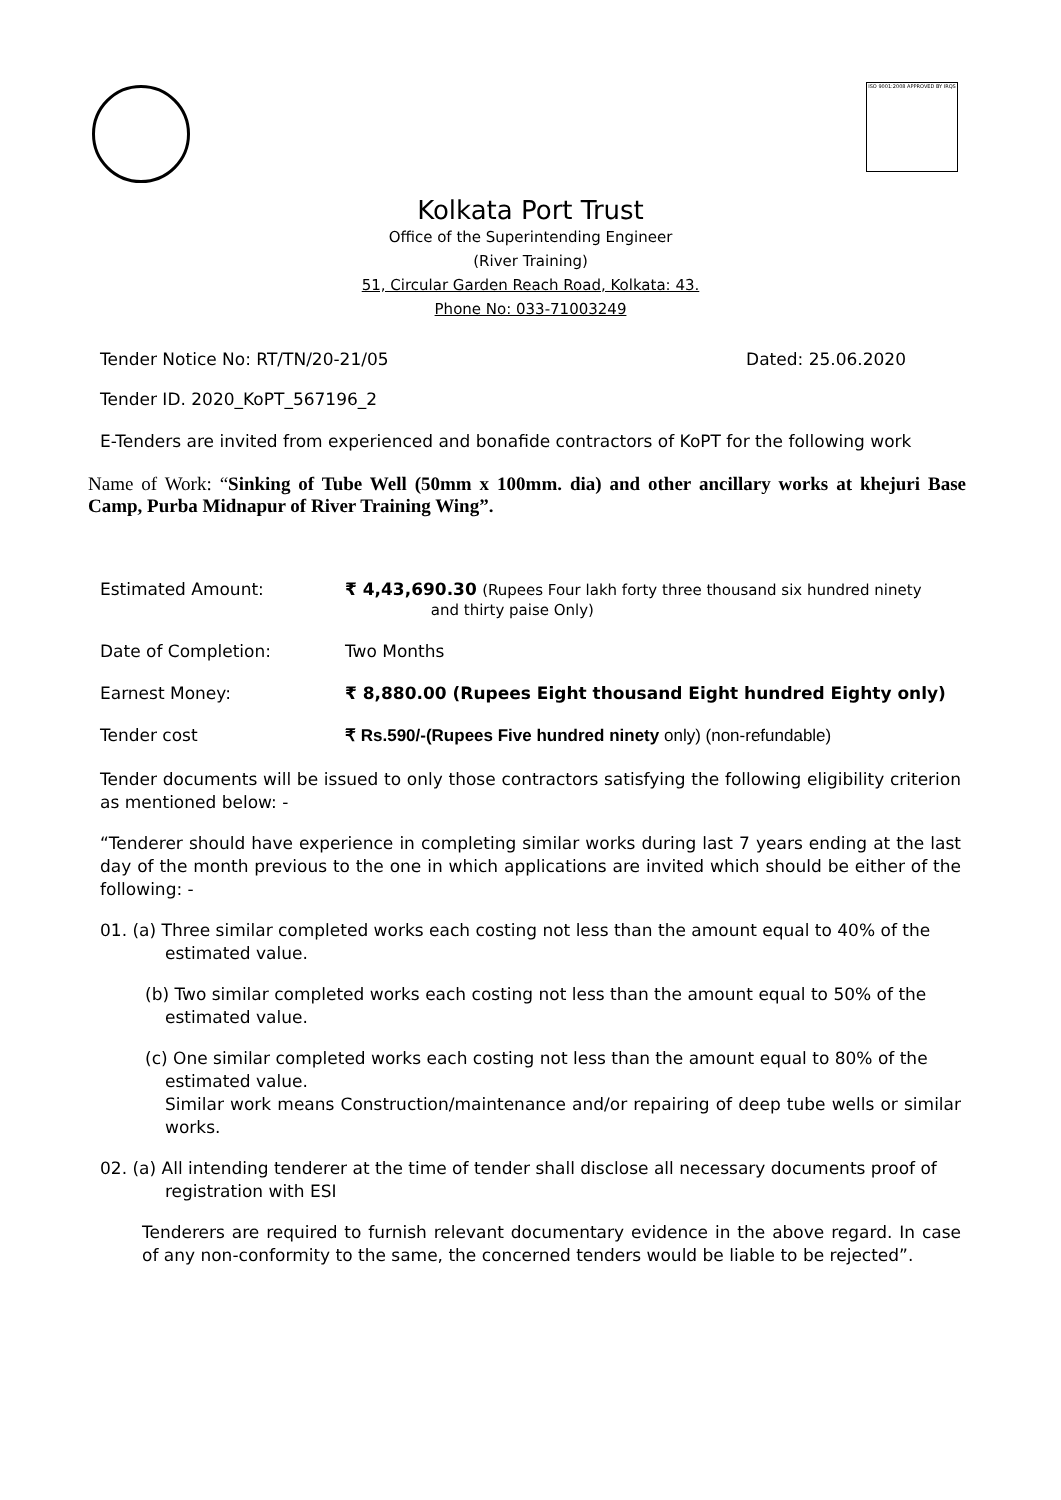ISO 9001:2008 APPROVED BY IRQS
Kolkata Port Trust
Office of the Superintending Engineer
(River Training)
51, Circular Garden Reach Road, Kolkata: 43.
Phone No: 033-71003249
Tender Notice No: RT/TN/20-21/05 Dated: 25.06.2020
Tender ID. 2020_KoPT_567196_2
E-Tenders are invited from experienced and bonafide contractors of KoPT for the following work
Name of Work: “Sinking of Tube Well (50mm x 100mm. dia) and other ancillary works at khejuri Base Camp, Purba Midnapur of River Training Wing”.
Estimated Amount: ₹ 4,43,690.30 (Rupees Four lakh forty three thousand six hundred ninety
and thirty paise Only)
Date of Completion: Two Months
Earnest Money: ₹ 8,880.00 (Rupees Eight thousand Eight hundred Eighty only)
Tender cost ₹ Rs.590/-(Rupees Five hundred ninety only) (non-refundable)
Tender documents will be issued to only those contractors satisfying the following eligibility criterion as mentioned below: -
“Tenderer should have experience in completing similar works during last 7 years ending at the last day of the month previous to the one in which applications are invited which should be either of the following: -
01. (a) Three similar completed works each costing not less than the amount equal to 40% of the
estimated value.
(b) Two similar completed works each costing not less than the amount equal to 50% of the
estimated value.
(c) One similar completed works each costing not less than the amount equal to 80% of the
estimated value.
Similar work means Construction/maintenance and/or repairing of deep tube wells or similar works.
02. (a) All intending tenderer at the time of tender shall disclose all necessary documents proof of
registration with ESI
Tenderers are required to furnish relevant documentary evidence in the above regard. In case of any non-conformity to the same, the concerned tenders would be liable to be rejected”.